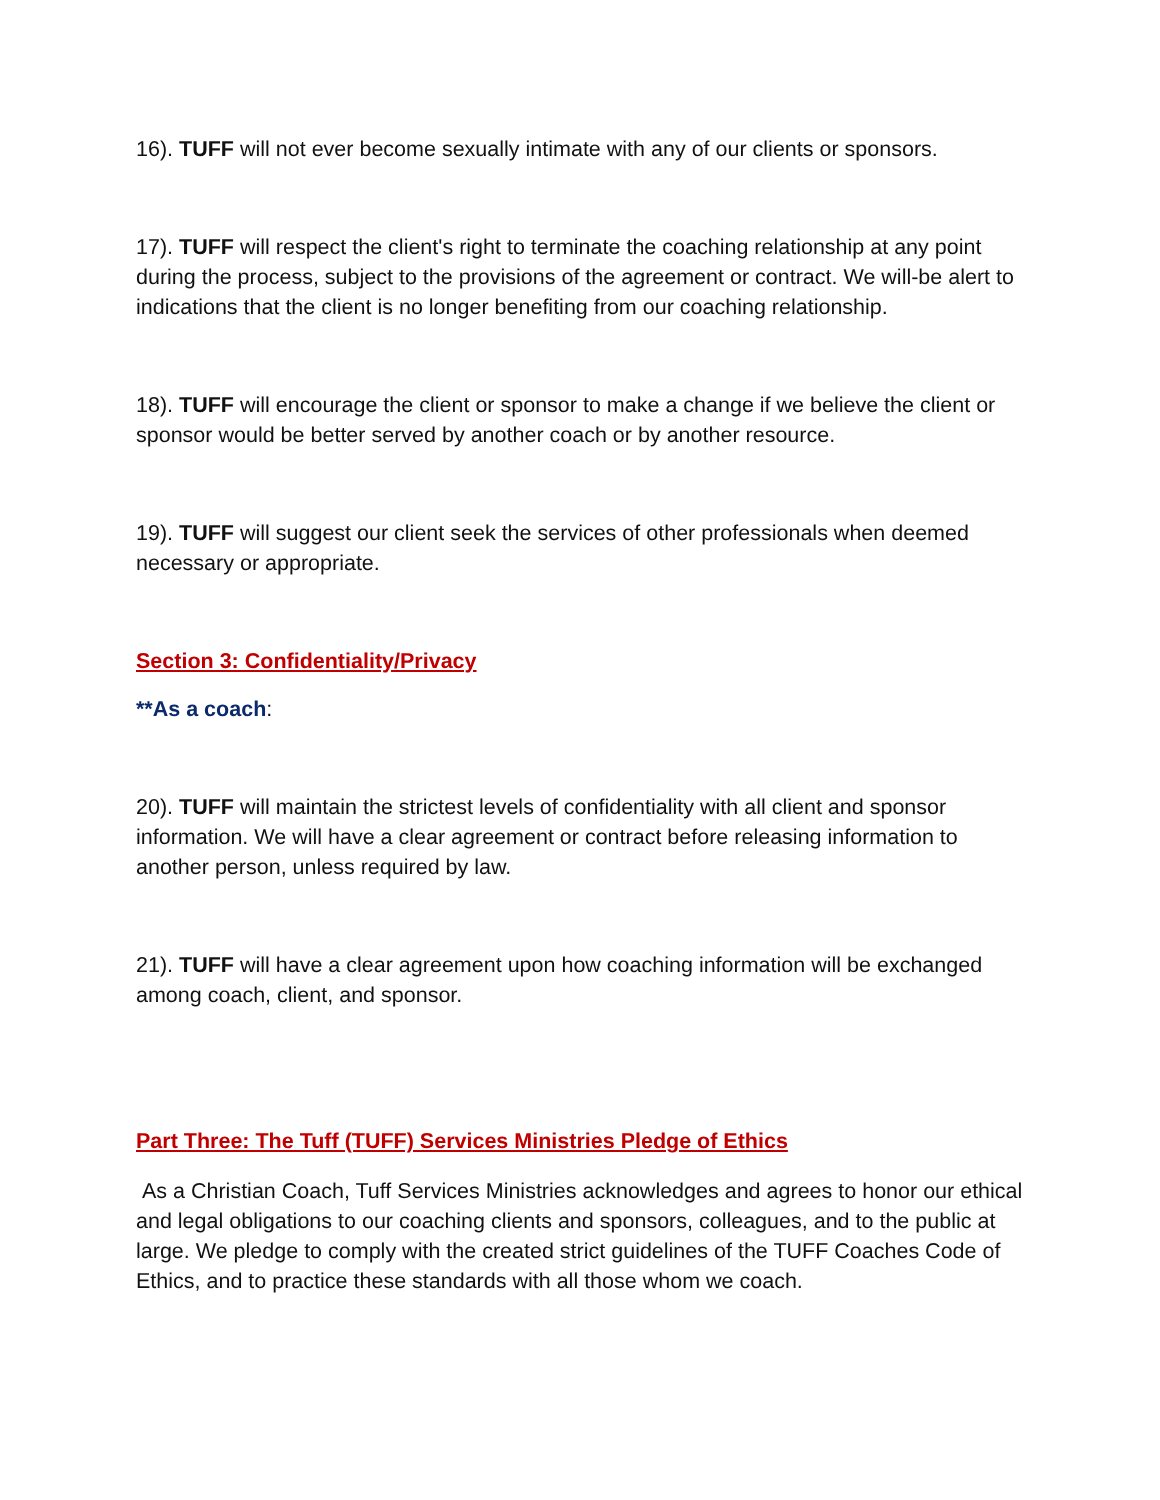16). TUFF will not ever become sexually intimate with any of our clients or sponsors.
17). TUFF will respect the client's right to terminate the coaching relationship at any point during the process, subject to the provisions of the agreement or contract. We will-be alert to indications that the client is no longer benefiting from our coaching relationship.
18). TUFF will encourage the client or sponsor to make a change if we believe the client or sponsor would be better served by another coach or by another resource.
19). TUFF will suggest our client seek the services of other professionals when deemed necessary or appropriate.
Section 3: Confidentiality/Privacy
**As a coach:
20). TUFF will maintain the strictest levels of confidentiality with all client and sponsor information. We will have a clear agreement or contract before releasing information to another person, unless required by law.
21). TUFF will have a clear agreement upon how coaching information will be exchanged among coach, client, and sponsor.
Part Three: The Tuff (TUFF) Services Ministries Pledge of Ethics
As a Christian Coach, Tuff Services Ministries acknowledges and agrees to honor our ethical and legal obligations to our coaching clients and sponsors, colleagues, and to the public at large. We pledge to comply with the created strict guidelines of the TUFF Coaches Code of Ethics, and to practice these standards with all those whom we coach.